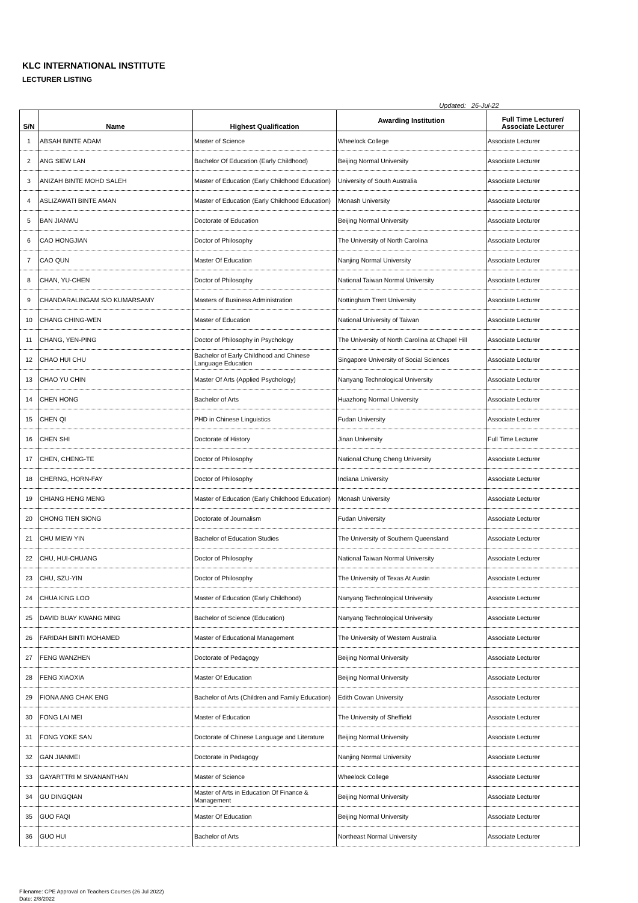KLC INTERNATIONAL INSTITUTE
LECTURER LISTING
Updated: 26-Jul-22
| S/N | Name | Highest Qualification | Awarding Institution | Full Time Lecturer/ Associate Lecturer |
| --- | --- | --- | --- | --- |
| 1 | ABSAH BINTE ADAM | Master of Science | Wheelock College | Associate Lecturer |
| 2 | ANG SIEW LAN | Bachelor Of Education (Early Childhood) | Beijing Normal University | Associate Lecturer |
| 3 | ANIZAH BINTE MOHD SALEH | Master of Education (Early Childhood Education) | University of South Australia | Associate Lecturer |
| 4 | ASLIZAWATI BINTE AMAN | Master of Education (Early Childhood Education) | Monash University | Associate Lecturer |
| 5 | BAN JIANWU | Doctorate of Education | Beijing Normal University | Associate Lecturer |
| 6 | CAO HONGJIAN | Doctor of Philosophy | The University of North Carolina | Associate Lecturer |
| 7 | CAO QUN | Master Of Education | Nanjing Normal University | Associate Lecturer |
| 8 | CHAN, YU-CHEN | Doctor of Philosophy | National Taiwan Normal University | Associate Lecturer |
| 9 | CHANDARALINGAM S/O KUMARSAMY | Masters of Business Administration | Nottingham Trent University | Associate Lecturer |
| 10 | CHANG CHING-WEN | Master of Education | National University of Taiwan | Associate Lecturer |
| 11 | CHANG, YEN-PING | Doctor of Philosophy in Psychology | The University of North Carolina at Chapel Hill | Associate Lecturer |
| 12 | CHAO HUI CHU | Bachelor of Early Childhood and Chinese Language Education | Singapore University of Social Sciences | Associate Lecturer |
| 13 | CHAO YU CHIN | Master Of Arts (Applied Psychology) | Nanyang Technological University | Associate Lecturer |
| 14 | CHEN HONG | Bachelor of Arts | Huazhong Normal University | Associate Lecturer |
| 15 | CHEN QI | PHD in Chinese Linguistics | Fudan University | Associate Lecturer |
| 16 | CHEN SHI | Doctorate of History | Jinan University | Full Time Lecturer |
| 17 | CHEN, CHENG-TE | Doctor of Philosophy | National Chung Cheng University | Associate Lecturer |
| 18 | CHERNG, HORN-FAY | Doctor of Philosophy | Indiana University | Associate Lecturer |
| 19 | CHIANG HENG MENG | Master of Education (Early Childhood Education) | Monash University | Associate Lecturer |
| 20 | CHONG TIEN SIONG | Doctorate of Journalism | Fudan University | Associate Lecturer |
| 21 | CHU MIEW YIN | Bachelor of Education Studies | The University of Southern Queensland | Associate Lecturer |
| 22 | CHU, HUI-CHUANG | Doctor of Philosophy | National Taiwan Normal University | Associate Lecturer |
| 23 | CHU, SZU-YIN | Doctor of Philosophy | The University of Texas At Austin | Associate Lecturer |
| 24 | CHUA KING LOO | Master of Education (Early Childhood) | Nanyang Technological University | Associate Lecturer |
| 25 | DAVID BUAY KWANG MING | Bachelor of Science (Education) | Nanyang Technological University | Associate Lecturer |
| 26 | FARIDAH BINTI MOHAMED | Master of Educational Management | The University of Western Australia | Associate Lecturer |
| 27 | FENG WANZHEN | Doctorate of Pedagogy | Beijing Normal University | Associate Lecturer |
| 28 | FENG XIAOXIA | Master Of Education | Beijing Normal University | Associate Lecturer |
| 29 | FIONA ANG CHAK ENG | Bachelor of Arts (Children and Family Education) | Edith Cowan University | Associate Lecturer |
| 30 | FONG LAI MEI | Master of Education | The University of Sheffield | Associate Lecturer |
| 31 | FONG YOKE SAN | Doctorate of Chinese Language and Literature | Beijing Normal University | Associate Lecturer |
| 32 | GAN JIANMEI | Doctorate in Pedagogy | Nanjing Normal University | Associate Lecturer |
| 33 | GAYARTTRI M SIVANANTHAN | Master of Science | Wheelock College | Associate Lecturer |
| 34 | GU DINGQIAN | Master of Arts in Education Of Finance & Management | Beijing Normal University | Associate Lecturer |
| 35 | GUO FAQI | Master Of Education | Beijing Normal University | Associate Lecturer |
| 36 | GUO HUI | Bachelor of Arts | Northeast Normal University | Associate Lecturer |
Filename: CPE Approval on Teachers Courses (26 Jul 2022)
Date: 2/8/2022